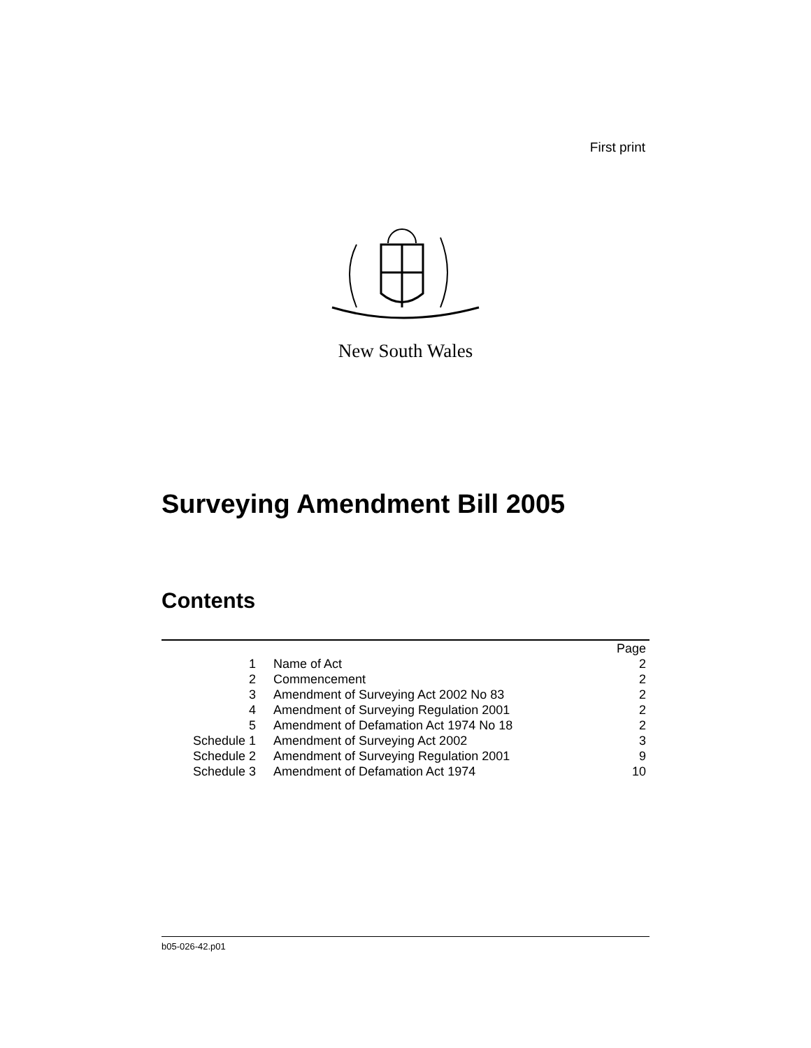First print
New South Wales
Surveying Amendment Bill 2005
Contents
| | | Page |
| 1 | Name of Act | 2 |
| 2 | Commencement | 2 |
| 3 | Amendment of Surveying Act 2002 No 83 | 2 |
| 4 | Amendment of Surveying Regulation 2001 | 2 |
| 5 | Amendment of Defamation Act 1974 No 18 | 2 |
| Schedule 1 | Amendment of Surveying Act 2002 | 3 |
| Schedule 2 | Amendment of Surveying Regulation 2001 | 9 |
| Schedule 3 | Amendment of Defamation Act 1974 | 10 |
b05-026-42.p01